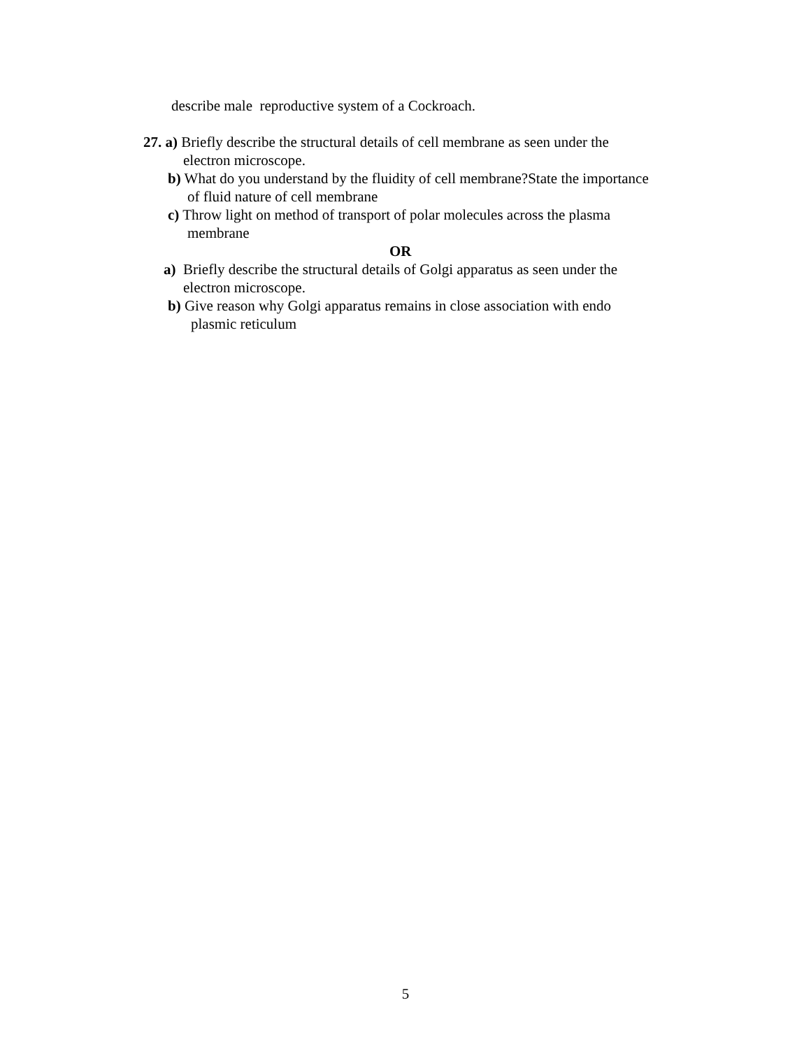describe male reproductive system of a Cockroach.
27. a) Briefly describe the structural details of cell membrane as seen under the
electron microscope.
b) What do you understand by the fluidity of cell membrane?State the importance
of fluid nature of cell membrane
c) Throw light on method of transport of polar molecules across the plasma
membrane
OR
a) Briefly describe the structural details of Golgi apparatus as seen under the
electron microscope.
b) Give reason why Golgi apparatus remains in close association with endo
plasmic reticulum
5